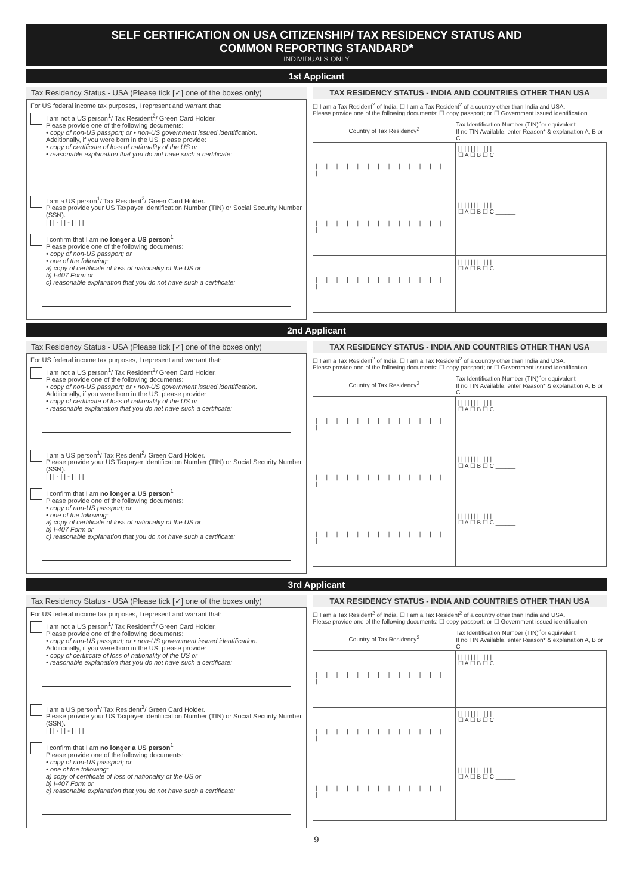SELF CERTIFICATION ON USA CITIZENSHIP/ TAX RESIDENCY STATUS AND
COMMON REPORTING STANDARD*
INDIVIDUALS ONLY
1st Applicant
Tax Residency Status - USA (Please tick [✓] one of the boxes only)
For US federal income tax purposes, I represent and warrant that:
I am not a US person<sup>1</sup>/ Tax Resident<sup>2</sup>/ Green Card Holder.
Please provide one of the following documents:
• copy of non-US passport; or • non-US government issued identification.
Additionally, if you were born in the US, please provide:
• copy of certificate of loss of nationality of the US or
• reasonable explanation that you do not have such a certificate:
I am a US person<sup>1</sup>/ Tax Resident<sup>2</sup>/ Green Card Holder.
Please provide your US Taxpayer Identification Number (TIN) or Social Security Number (SSN).
| | | - | | - | | | |
I confirm that I am no longer a US person<sup>1</sup>
Please provide one of the following documents:
• copy of non-US passport; or
• one of the following:
a) copy of certificate of loss of nationality of the US or
b) I-407 Form or
c) reasonable explanation that you do not have such a certificate:
TAX RESIDENCY STATUS - INDIA AND COUNTRIES OTHER THAN USA
☐ I am a Tax Resident<sup>2</sup> of India. ☐ I am a Tax Resident<sup>2</sup> of a country other than India and USA.
Please provide one of the following documents: ☐ copy passport; or ☐ Government issued identification
| Country of Tax Residency<sup>2</sup> | Tax Identification Number (TIN)<sup>3</sup>or equivalent If no TIN Available, enter Reason* & explanation A, B or C |
| --- | --- |
| / / / / / / / / / / / / / / | / / / / / / / / / / / ☐ A ☐ B ☐ C ______ |
| / / / / / / / / / / / / / / | / / / / / / / / / / / ☐ A ☐ B ☐ C ______ |
| / / / / / / / / / / / / / / | / / / / / / / / / / / ☐ A ☐ B ☐ C ______ |
2nd Applicant
Tax Residency Status - USA (Please tick [✓] one of the boxes only)
For US federal income tax purposes, I represent and warrant that:
I am not a US person<sup>1</sup>/ Tax Resident<sup>2</sup>/ Green Card Holder.
Please provide one of the following documents:
• copy of non-US passport; or • non-US government issued identification.
Additionally, if you were born in the US, please provide:
• copy of certificate of loss of nationality of the US or
• reasonable explanation that you do not have such a certificate:
I am a US person<sup>1</sup>/ Tax Resident<sup>2</sup>/ Green Card Holder.
Please provide your US Taxpayer Identification Number (TIN) or Social Security Number (SSN).
| | | - | | - | | | |
I confirm that I am no longer a US person<sup>1</sup>
Please provide one of the following documents:
• copy of non-US passport; or
• one of the following:
a) copy of certificate of loss of nationality of the US or
b) I-407 Form or
c) reasonable explanation that you do not have such a certificate:
TAX RESIDENCY STATUS - INDIA AND COUNTRIES OTHER THAN USA
☐ I am a Tax Resident<sup>2</sup> of India. ☐ I am a Tax Resident<sup>2</sup> of a country other than India and USA.
Please provide one of the following documents: ☐ copy passport; or ☐ Government issued identification
| Country of Tax Residency<sup>2</sup> | Tax Identification Number (TIN)<sup>3</sup>or equivalent If no TIN Available, enter Reason* & explanation A, B or C |
| --- | --- |
| / / / / / / / / / / / / / / | / / / / / / / / / / / ☐ A ☐ B ☐ C ______ |
| / / / / / / / / / / / / / / | / / / / / / / / / / / ☐ A ☐ B ☐ C ______ |
| / / / / / / / / / / / / / / | / / / / / / / / / / / ☐ A ☐ B ☐ C ______ |
3rd Applicant
Tax Residency Status - USA (Please tick [✓] one of the boxes only)
For US federal income tax purposes, I represent and warrant that:
I am not a US person<sup>1</sup>/ Tax Resident<sup>2</sup>/ Green Card Holder.
Please provide one of the following documents:
• copy of non-US passport; or • non-US government issued identification.
Additionally, if you were born in the US, please provide:
• copy of certificate of loss of nationality of the US or
• reasonable explanation that you do not have such a certificate:
I am a US person<sup>1</sup>/ Tax Resident<sup>2</sup>/ Green Card Holder.
Please provide your US Taxpayer Identification Number (TIN) or Social Security Number (SSN).
| | | - | | - | | | |
I confirm that I am no longer a US person<sup>1</sup>
Please provide one of the following documents:
• copy of non-US passport; or
• one of the following:
a) copy of certificate of loss of nationality of the US or
b) I-407 Form or
c) reasonable explanation that you do not have such a certificate:
TAX RESIDENCY STATUS - INDIA AND COUNTRIES OTHER THAN USA
☐ I am a Tax Resident<sup>2</sup> of India. ☐ I am a Tax Resident<sup>2</sup> of a country other than India and USA.
Please provide one of the following documents: ☐ copy passport; or ☐ Government issued identification
| Country of Tax Residency<sup>2</sup> | Tax Identification Number (TIN)<sup>3</sup>or equivalent If no TIN Available, enter Reason* & explanation A, B or C |
| --- | --- |
| / / / / / / / / / / / / / / | / / / / / / / / / / / ☐ A ☐ B ☐ C ______ |
| / / / / / / / / / / / / / / | / / / / / / / / / / / ☐ A ☐ B ☐ C ______ |
| / / / / / / / / / / / / / / | / / / / / / / / / / / ☐ A ☐ B ☐ C ______ |
9